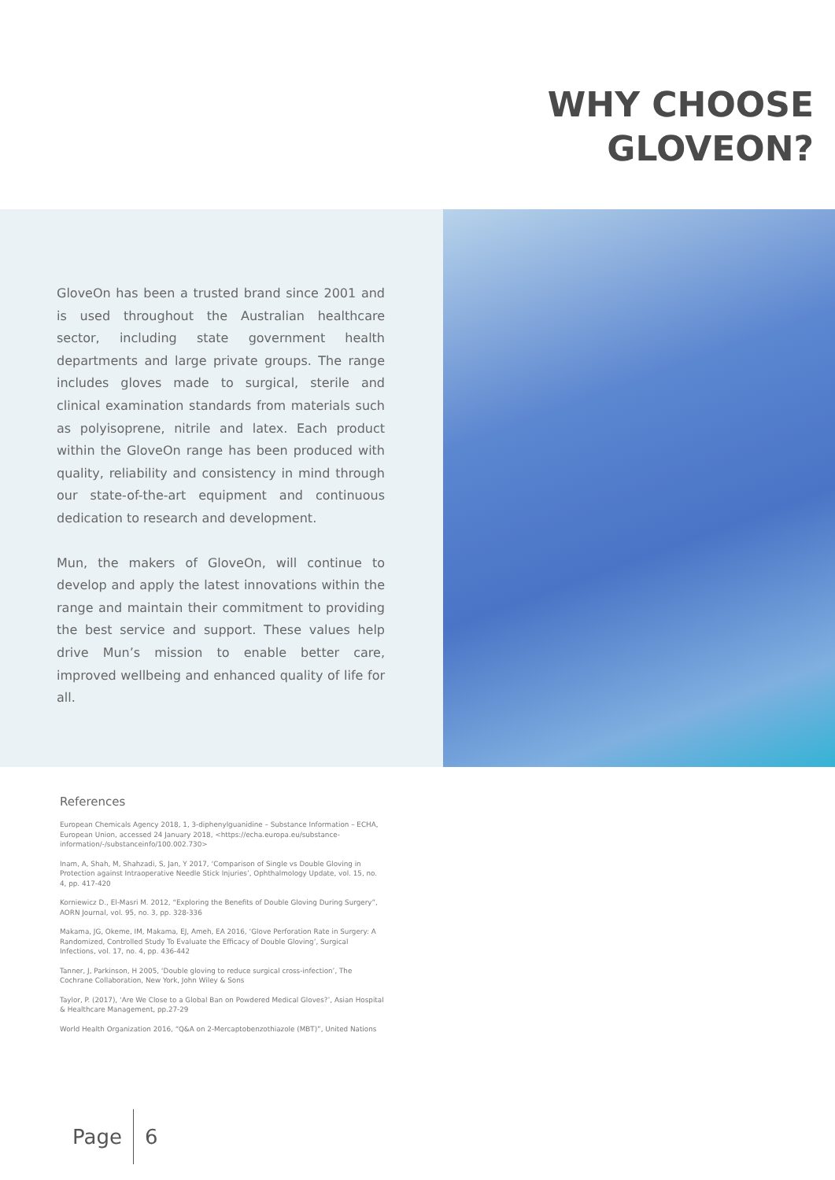WHY CHOOSE
GLOVEON?
GloveOn has been a trusted brand since 2001 and is used throughout the Australian healthcare sector, including state government health departments and large private groups. The range includes gloves made to surgical, sterile and clinical examination standards from materials such as polyisoprene, nitrile and latex. Each product within the GloveOn range has been produced with quality, reliability and consistency in mind through our state-of-the-art equipment and continuous dedication to research and development.
Mun, the makers of GloveOn, will continue to develop and apply the latest innovations within the range and maintain their commitment to providing the best service and support. These values help drive Mun’s mission to enable better care, improved wellbeing and enhanced quality of life for all.
References
European Chemicals Agency 2018, 1, 3-diphenylguanidine – Substance Information – ECHA, European Union, accessed 24 January 2018, <https://echa.europa.eu/substance-information/-/substanceinfo/100.002.730>
Inam, A, Shah, M, Shahzadi, S, Jan, Y 2017, ‘Comparison of Single vs Double Gloving in Protection against Intraoperative Needle Stick Injuries’, Ophthalmology Update, vol. 15, no. 4, pp. 417-420
Korniewicz D., El-Masri M. 2012, “Exploring the Benefits of Double Gloving During Surgery”, AORN Journal, vol. 95, no. 3, pp. 328-336
Makama, JG, Okeme, IM, Makama, EJ, Ameh, EA 2016, ‘Glove Perforation Rate in Surgery: A Randomized, Controlled Study To Evaluate the Efficacy of Double Gloving’, Surgical Infections, vol. 17, no. 4, pp. 436-442
Tanner, J, Parkinson, H 2005, ‘Double gloving to reduce surgical cross-infection’, The Cochrane Collaboration, New York, John Wiley & Sons
Taylor, P. (2017), ‘Are We Close to a Global Ban on Powdered Medical Gloves?’, Asian Hospital & Healthcare Management, pp.27-29
World Health Organization 2016, “Q&A on 2-Mercaptobenzothiazole (MBT)”, United Nations
Page 6